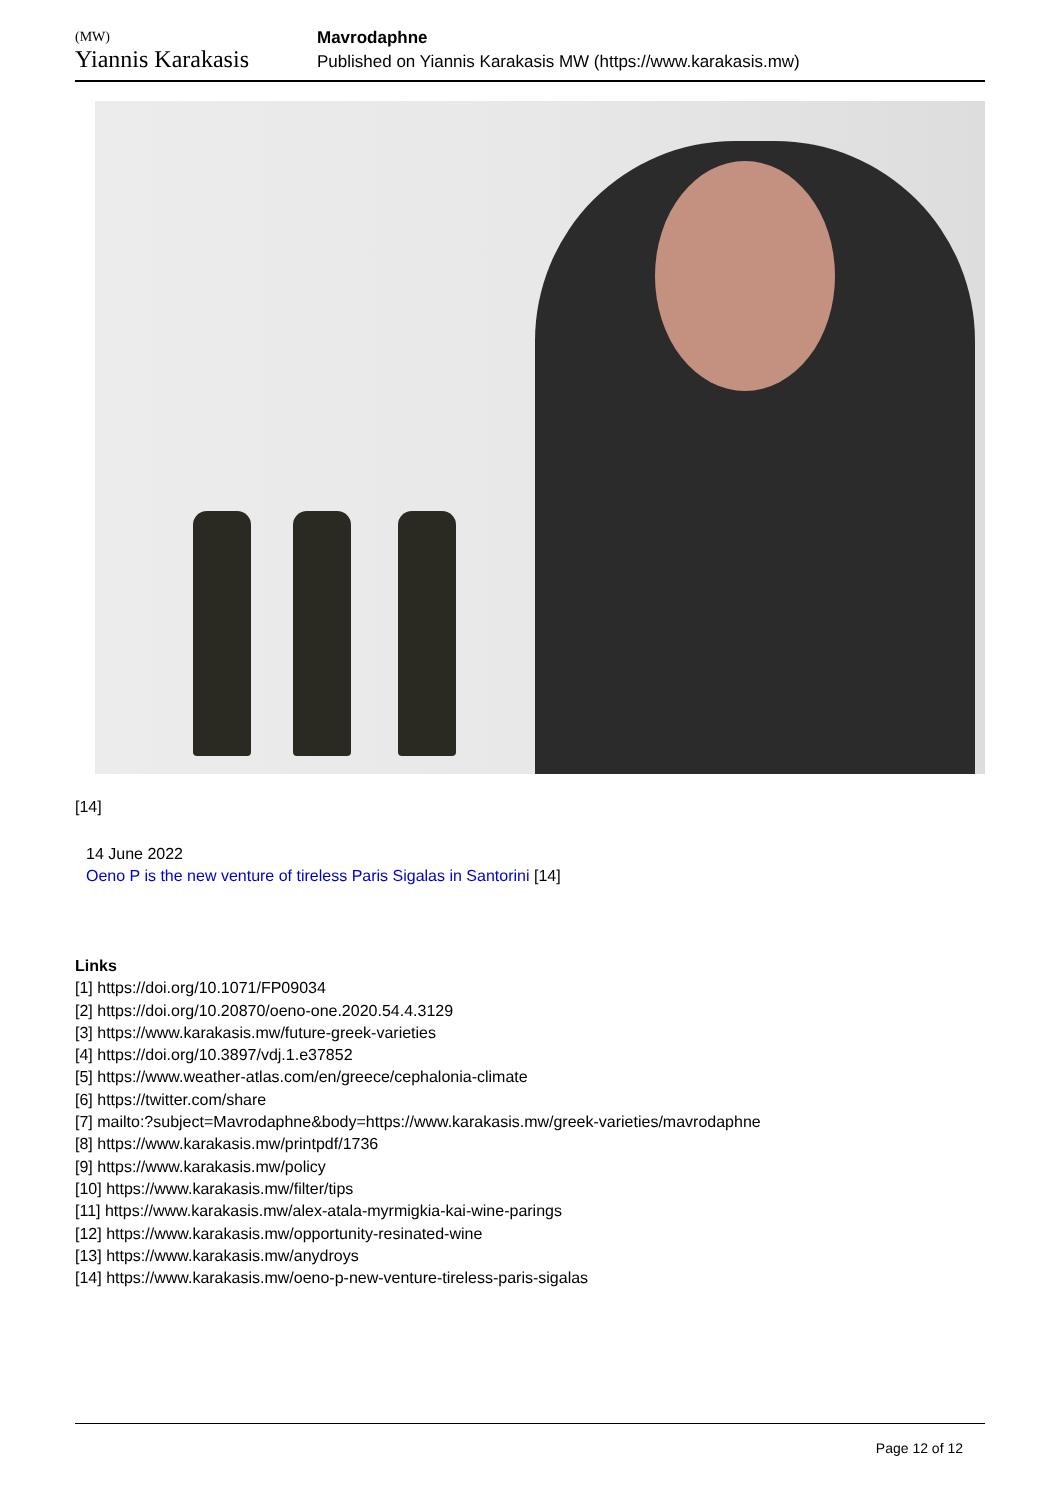(MW)
Yiannis Karakasis
Mavrodaphne
Published on Yiannis Karakasis MW (https://www.karakasis.mw)
[14]
14 June 2022
Oeno P is the new venture of tireless Paris Sigalas in Santorini [14]
Links
[1] https://doi.org/10.1071/FP09034
[2] https://doi.org/10.20870/oeno-one.2020.54.4.3129
[3] https://www.karakasis.mw/future-greek-varieties
[4] https://doi.org/10.3897/vdj.1.e37852
[5] https://www.weather-atlas.com/en/greece/cephalonia-climate
[6] https://twitter.com/share
[7] mailto:?subject=Mavrodaphne&body=https://www.karakasis.mw/greek-varieties/mavrodaphne
[8] https://www.karakasis.mw/printpdf/1736
[9] https://www.karakasis.mw/policy
[10] https://www.karakasis.mw/filter/tips
[11] https://www.karakasis.mw/alex-atala-myrmigkia-kai-wine-parings
[12] https://www.karakasis.mw/opportunity-resinated-wine
[13] https://www.karakasis.mw/anydroys
[14] https://www.karakasis.mw/oeno-p-new-venture-tireless-paris-sigalas
Page 12 of 12